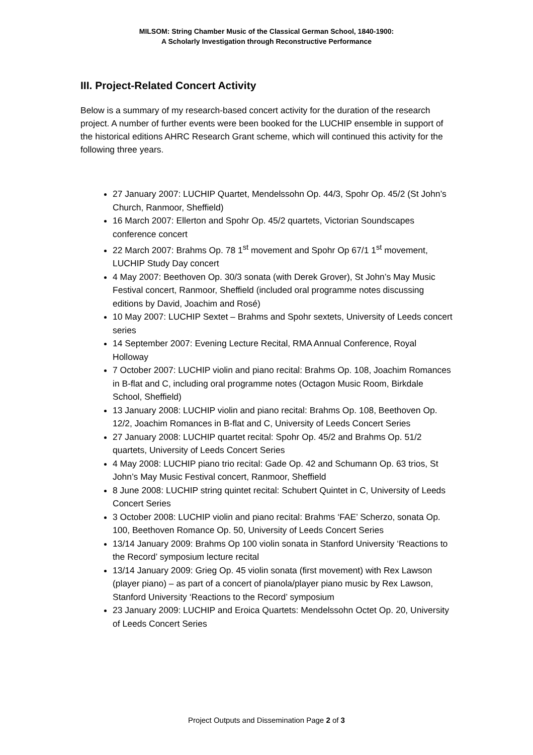MILSOM: String Chamber Music of the Classical German School, 1840-1900:
A Scholarly Investigation through Reconstructive Performance
III. Project-Related Concert Activity
Below is a summary of my research-based concert activity for the duration of the research project. A number of further events were been booked for the LUCHIP ensemble in support of the historical editions AHRC Research Grant scheme, which will continued this activity for the following three years.
27 January 2007: LUCHIP Quartet, Mendelssohn Op. 44/3, Spohr Op. 45/2 (St John’s Church, Ranmoor, Sheffield)
16 March 2007: Ellerton and Spohr Op. 45/2 quartets, Victorian Soundscapes conference concert
22 March 2007: Brahms Op. 78 1<sup>st</sup> movement and Spohr Op 67/1 1<sup>st</sup> movement, LUCHIP Study Day concert
4 May 2007: Beethoven Op. 30/3 sonata (with Derek Grover), St John’s May Music Festival concert, Ranmoor, Sheffield (included oral programme notes discussing editions by David, Joachim and Rosé)
10 May 2007: LUCHIP Sextet – Brahms and Spohr sextets, University of Leeds concert series
14 September 2007: Evening Lecture Recital, RMA Annual Conference, Royal Holloway
7 October 2007: LUCHIP violin and piano recital: Brahms Op. 108, Joachim Romances in B-flat and C, including oral programme notes (Octagon Music Room, Birkdale School, Sheffield)
13 January 2008: LUCHIP violin and piano recital: Brahms Op. 108, Beethoven Op. 12/2, Joachim Romances in B-flat and C, University of Leeds Concert Series
27 January 2008: LUCHIP quartet recital: Spohr Op. 45/2 and Brahms Op. 51/2 quartets, University of Leeds Concert Series
4 May 2008: LUCHIP piano trio recital: Gade Op. 42 and Schumann Op. 63 trios, St John’s May Music Festival concert, Ranmoor, Sheffield
8 June 2008: LUCHIP string quintet recital: Schubert Quintet in C, University of Leeds Concert Series
3 October 2008: LUCHIP violin and piano recital: Brahms ‘FAE’ Scherzo, sonata Op. 100, Beethoven Romance Op. 50, University of Leeds Concert Series
13/14 January 2009: Brahms Op 100 violin sonata in Stanford University ‘Reactions to the Record’ symposium lecture recital
13/14 January 2009: Grieg Op. 45 violin sonata (first movement) with Rex Lawson (player piano) – as part of a concert of pianola/player piano music by Rex Lawson, Stanford University ‘Reactions to the Record’ symposium
23 January 2009: LUCHIP and Eroica Quartets: Mendelssohn Octet Op. 20, University of Leeds Concert Series
Project Outputs and Dissemination Page 2 of 3